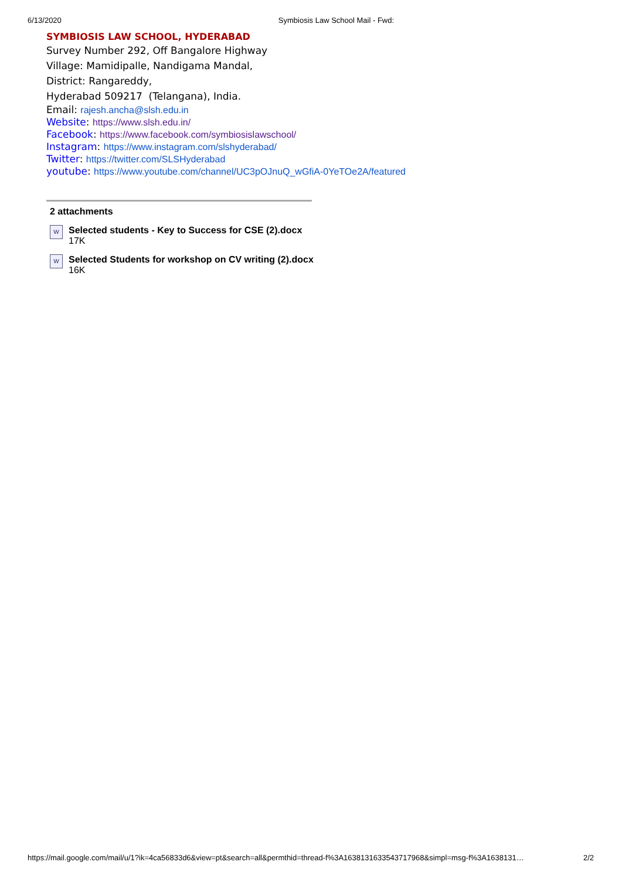6/13/2020 Symbiosis Law School Mail - Fwd:
SYMBIOSIS LAW SCHOOL, HYDERABAD
Survey Number 292, Off Bangalore Highway
Village: Mamidipalle, Nandigama Mandal,
District: Rangareddy,
Hyderabad 509217 (Telangana), India.
Email: rajesh.ancha@slsh.edu.in
Website: https://www.slsh.edu.in/
Facebook: https://www.facebook.com/symbiosislawschool/
Instagram: https://www.instagram.com/slshyderabad/
Twitter: https://twitter.com/SLSHyderabad
youtube: https://www.youtube.com/channel/UC3pOJnuQ_wGfiA-0YeTOe2A/featured
2 attachments
W
Selected students - Key to Success for CSE (2).docx
17K
W
Selected Students for workshop on CV writing (2).docx
16K
https://mail.google.com/mail/u/1?ik=4ca56833d6&view=pt&search=all&permthid=thread-f%3A1638131633543717968&simpl=msg-f%3A1638131… 2/2